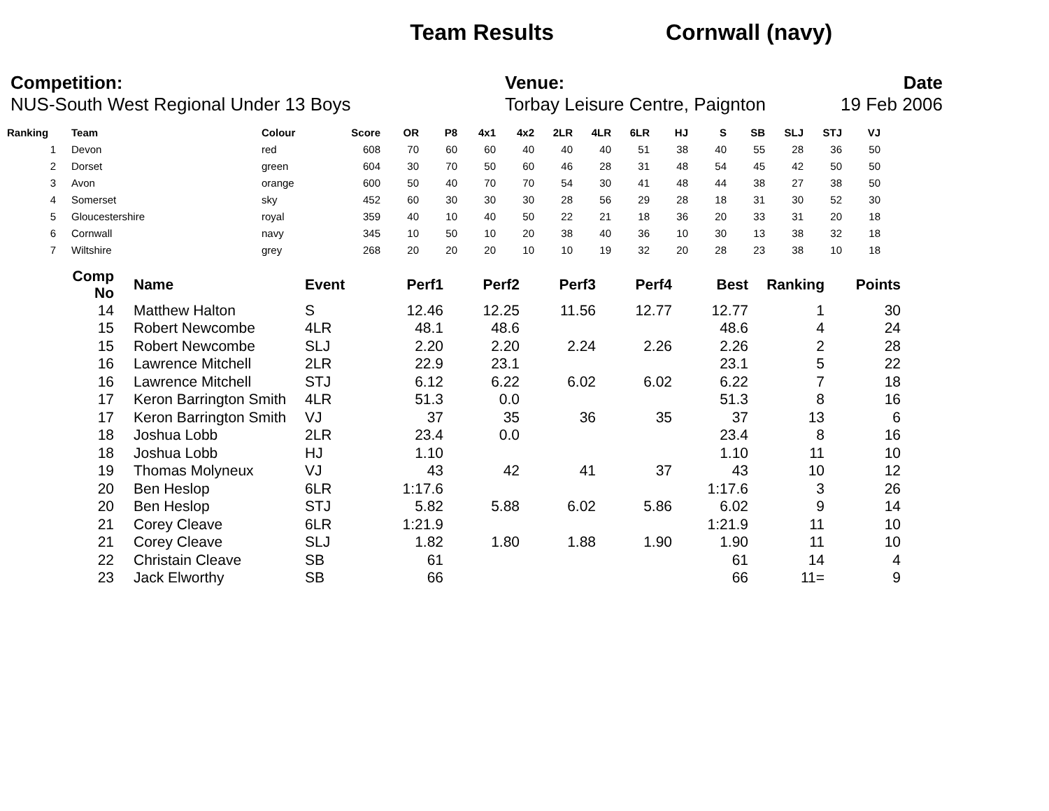Team Results Cornwall (navy)
Competition:
NUS-South West Regional Under 13 Boys
Venue:
Torbay Leisure Centre, Paignton
Date
19 Feb 2006
| Ranking | | Team | Colour | Score | OR | P8 | 4x1 | 4x2 | 2LR | 4LR | 6LR | HJ | S | SB | SLJ | STJ | VJ |
| --- | --- | --- | --- | --- | --- | --- | --- | --- | --- | --- | --- | --- | --- | --- | --- | --- | --- |
| 1 | | Devon | red | 608 | 70 | 60 | 60 | 40 | 40 | 40 | 51 | 38 | 40 | 55 | 28 | 36 | 50 |
| 2 | | Dorset | green | 604 | 30 | 70 | 50 | 60 | 46 | 28 | 31 | 48 | 54 | 45 | 42 | 50 | 50 |
| 3 | | Avon | orange | 600 | 50 | 40 | 70 | 70 | 54 | 30 | 41 | 48 | 44 | 38 | 27 | 38 | 50 |
| 4 | | Somerset | sky | 452 | 60 | 30 | 30 | 30 | 28 | 56 | 29 | 28 | 18 | 31 | 30 | 52 | 30 |
| 5 | | Gloucestershire | royal | 359 | 40 | 10 | 40 | 50 | 22 | 21 | 18 | 36 | 20 | 33 | 31 | 20 | 18 |
| 6 | | Cornwall | navy | 345 | 10 | 50 | 10 | 20 | 38 | 40 | 36 | 10 | 30 | 13 | 38 | 32 | 18 |
| 7 | | Wiltshire | grey | 268 | 20 | 20 | 20 | 10 | 10 | 19 | 32 | 20 | 28 | 23 | 38 | 10 | 18 |
| Comp No | | Name | Event | Perf1 | Perf2 | Perf3 | Perf4 | Best | Ranking | Points |
| --- | --- | --- | --- | --- | --- | --- | --- | --- | --- | --- |
| 14 | | Matthew Halton | S | 12.46 | 12.25 | 11.56 | 12.77 | 12.77 | 1 | 30 |
| 15 | | Robert Newcombe | 4LR | 48.1 | 48.6 | | | 48.6 | 4 | 24 |
| 15 | | Robert Newcombe | SLJ | 2.20 | 2.20 | 2.24 | 2.26 | 2.26 | 2 | 28 |
| 16 | | Lawrence Mitchell | 2LR | 22.9 | 23.1 | | | 23.1 | 5 | 22 |
| 16 | | Lawrence Mitchell | STJ | 6.12 | 6.22 | 6.02 | 6.02 | 6.22 | 7 | 18 |
| 17 | | Keron Barrington Smith | 4LR | 51.3 | 0.0 | | | 51.3 | 8 | 16 |
| 17 | | Keron Barrington Smith | VJ | 37 | 35 | 36 | 35 | 37 | 13 | 6 |
| 18 | | Joshua Lobb | 2LR | 23.4 | 0.0 | | | 23.4 | 8 | 16 |
| 18 | | Joshua Lobb | HJ | 1.10 | | | | 1.10 | 11 | 10 |
| 19 | | Thomas Molyneux | VJ | 43 | 42 | 41 | 37 | 43 | 10 | 12 |
| 20 | | Ben Heslop | 6LR | 1:17.6 | | | | 1:17.6 | 3 | 26 |
| 20 | | Ben Heslop | STJ | 5.82 | 5.88 | 6.02 | 5.86 | 6.02 | 9 | 14 |
| 21 | | Corey Cleave | 6LR | 1:21.9 | | | | 1:21.9 | 11 | 10 |
| 21 | | Corey Cleave | SLJ | 1.82 | 1.80 | 1.88 | 1.90 | 1.90 | 11 | 10 |
| 22 | | Christain Cleave | SB | 61 | | | | 61 | 14 | 4 |
| 23 | | Jack Elworthy | SB | 66 | | | | 66 | 11= | 9 |